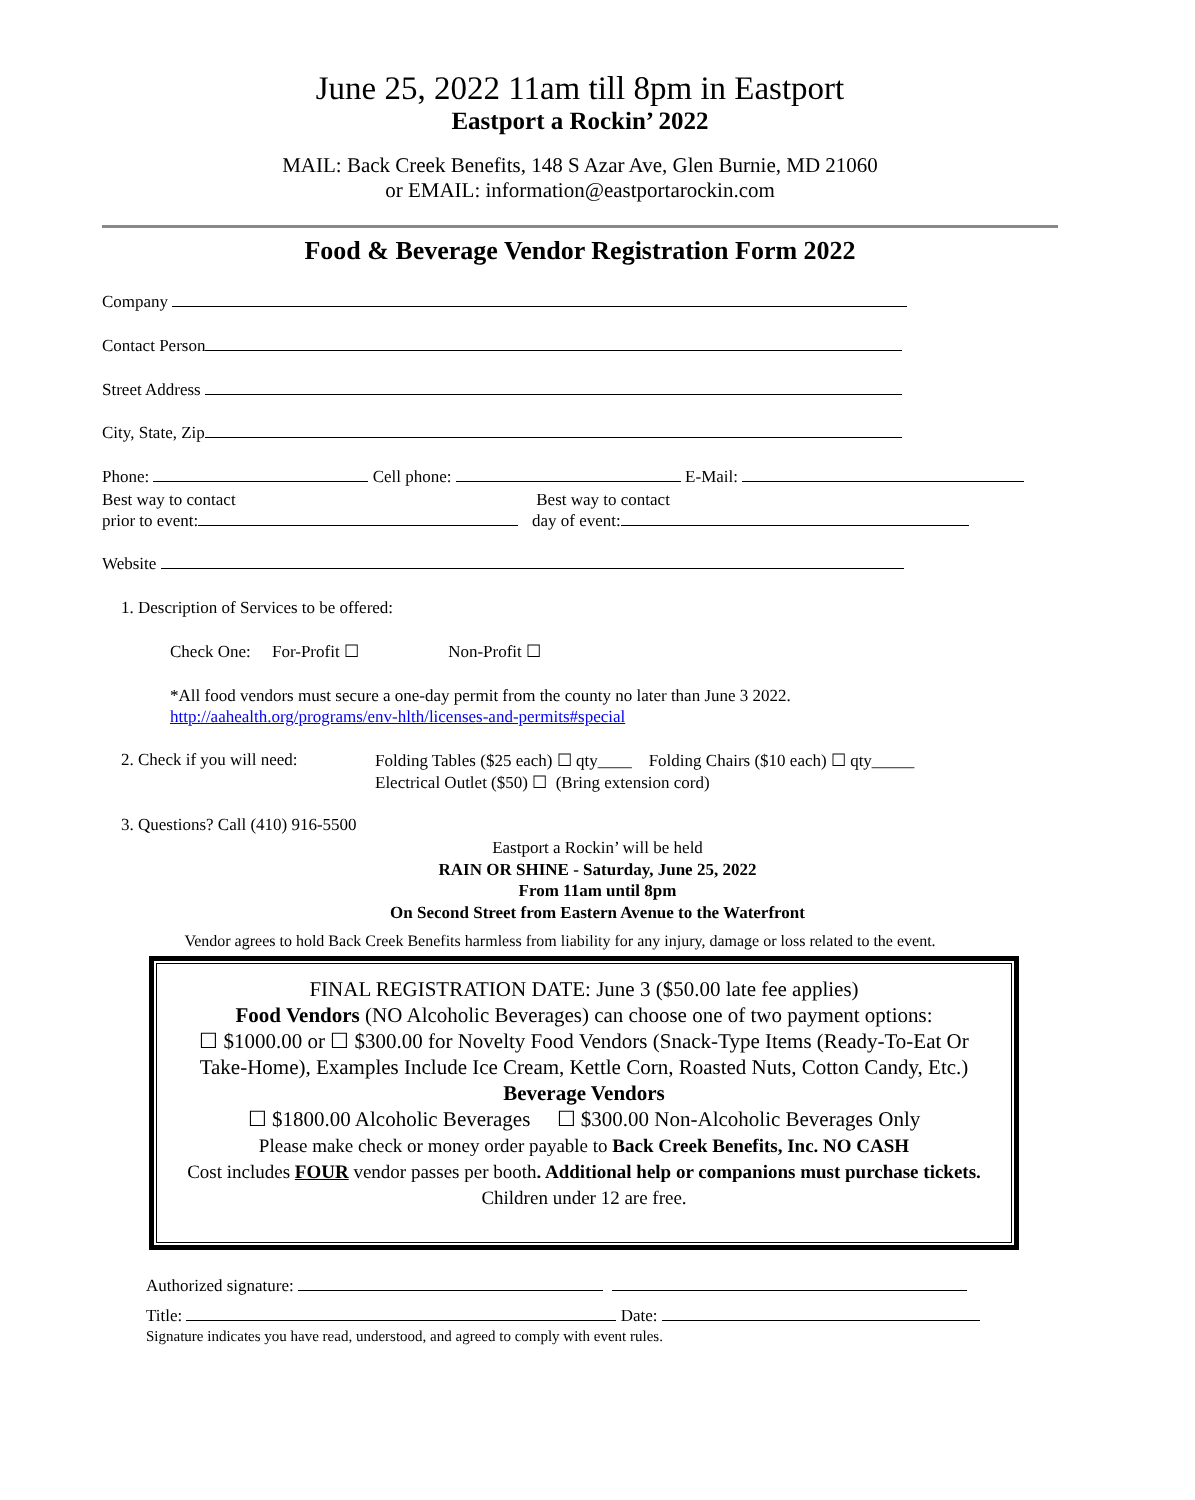June 25, 2022 11am till 8pm in Eastport
Eastport a Rockin’ 2022
MAIL: Back Creek Benefits, 148 S Azar Ave, Glen Burnie, MD 21060
or EMAIL: information@eastportarockin.com
Food & Beverage Vendor Registration Form 2022
Company
Contact Person
Street Address
City, State, Zip
Phone: Cell phone: E-Mail:
Best way to contact
prior to event:
Best way to contact
day of event:
Website
1. Description of Services to be offered:
Check One: For-Profit ☐ Non-Profit ☐
*All food vendors must secure a one-day permit from the county no later than June 3 2022.
http://aahealth.org/programs/env-hlth/licenses-and-permits#special
2. Check if you will need:
Folding Tables ($25 each) ☐ qty____ Folding Chairs ($10 each) ☐ qty_____
Electrical Outlet ($50) ☐ (Bring extension cord)
3. Questions? Call (410) 916-5500
Eastport a Rockin’ will be held
RAIN OR SHINE - Saturday, June 25, 2022
From 11am until 8pm
On Second Street from Eastern Avenue to the Waterfront
Vendor agrees to hold Back Creek Benefits harmless from liability for any injury, damage or loss related to the event.
FINAL REGISTRATION DATE: June 3 ($50.00 late fee applies)
Food Vendors (NO Alcoholic Beverages) can choose one of two payment options:
☐ $1000.00 or ☐ $300.00 for Novelty Food Vendors (Snack-Type Items (Ready-To-Eat Or Take-Home), Examples Include Ice Cream, Kettle Corn, Roasted Nuts, Cotton Candy, Etc.)
Beverage Vendors
☐ $1800.00 Alcoholic Beverages ☐ $300.00 Non-Alcoholic Beverages Only
Please make check or money order payable to Back Creek Benefits, Inc. NO CASH
Cost includes FOUR vendor passes per booth. Additional help or companions must purchase tickets. Children under 12 are free.
Authorized signature:
Title: Date:
Signature indicates you have read, understood, and agreed to comply with event rules.